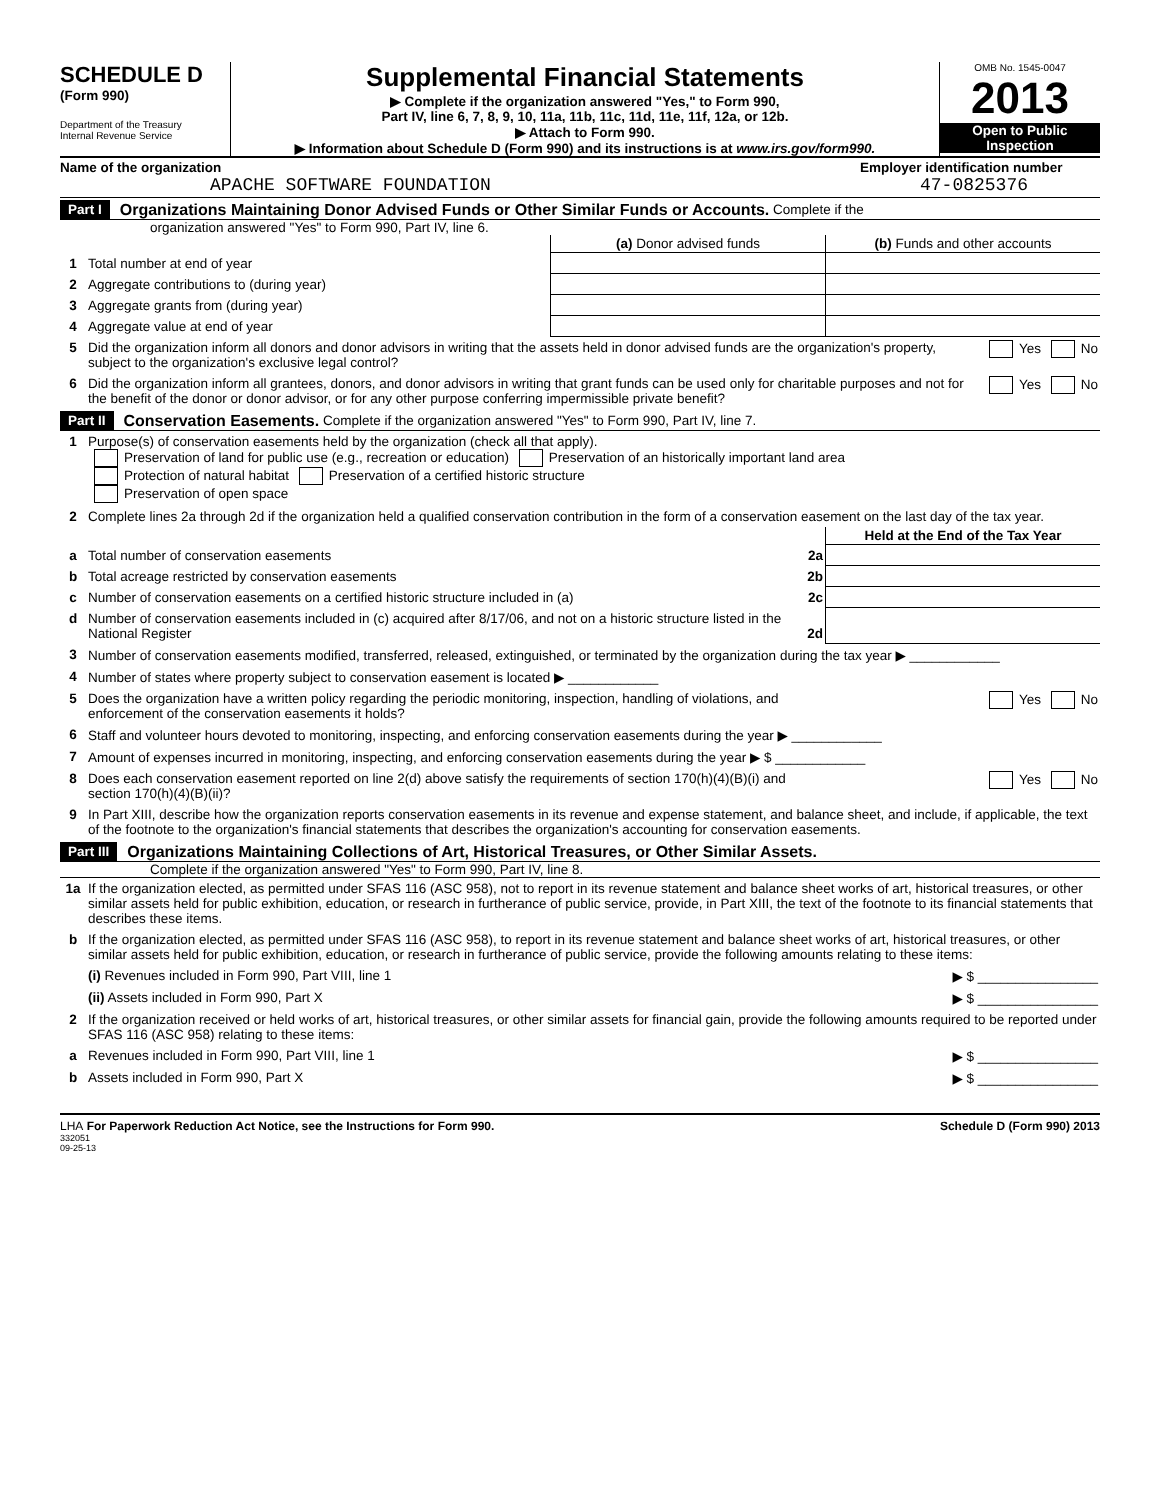SCHEDULE D
(Form 990)
Department of the Treasury
Internal Revenue Service
Supplemental Financial Statements
▶ Complete if the organization answered "Yes," to Form 990,
Part IV, line 6, 7, 8, 9, 10, 11a, 11b, 11c, 11d, 11e, 11f, 12a, or 12b.
▶ Attach to Form 990.
▶ Information about Schedule D (Form 990) and its instructions is at www.irs.gov/form990.
OMB No. 1545-0047
2013
Open to Public Inspection
Name of the organization
APACHE SOFTWARE FOUNDATION
Employer identification number
47-0825376
Part I Organizations Maintaining Donor Advised Funds or Other Similar Funds or Accounts. Complete if the
organization answered "Yes" to Form 990, Part IV, line 6.
| | | (a) Donor advised funds | (b) Funds and other accounts |
| 1 | Total number at end of year | | |
| 2 | Aggregate contributions to (during year) | | |
| 3 | Aggregate grants from (during year) | | |
| 4 | Aggregate value at end of year | | |
| 5 | Did the organization inform all donors and donor advisors in writing that the assets held in donor advised funds are the organization's property, subject to the organization's exclusive legal control? | Yes No |
| 6 | Did the organization inform all grantees, donors, and donor advisors in writing that grant funds can be used only for charitable purposes and not for the benefit of the donor or donor advisor, or for any other purpose conferring impermissible private benefit? | Yes No |
Part II Conservation Easements. Complete if the organization answered "Yes" to Form 990, Part IV, line 7.
| 1 | Purpose(s) of conservation easements held by the organization (check all that apply). Preservation of land for public use (e.g., recreation or education) Preservation of an historically important land area Protection of natural habitat Preservation of a certified historic structure Preservation of open space | |
| 2 | Complete lines 2a through 2d if the organization held a qualified conservation contribution in the form of a conservation easement on the last day of the tax year. | |
| | | Held at the End of the Tax Year |
| a | Total number of conservation easements 2a | |
| b | Total acreage restricted by conservation easements 2b | |
| c | Number of conservation easements on a certified historic structure included in (a) 2c | |
| d | Number of conservation easements included in (c) acquired after 8/17/06, and not on a historic structure listed in the National Register 2d | |
| 3 | Number of conservation easements modified, transferred, released, extinguished, or terminated by the organization during the tax year ▶ ____________ | |
| 4 | Number of states where property subject to conservation easement is located ▶ ____________ | |
| 5 | Does the organization have a written policy regarding the periodic monitoring, inspection, handling of violations, and enforcement of the conservation easements it holds? | Yes No |
| 6 | Staff and volunteer hours devoted to monitoring, inspecting, and enforcing conservation easements during the year ▶ ____________ | |
| 7 | Amount of expenses incurred in monitoring, inspecting, and enforcing conservation easements during the year ▶ $ ____________ | |
| 8 | Does each conservation easement reported on line 2(d) above satisfy the requirements of section 170(h)(4)(B)(i) and section 170(h)(4)(B)(ii)? | Yes No |
| 9 | In Part XIII, describe how the organization reports conservation easements in its revenue and expense statement, and balance sheet, and include, if applicable, the text of the footnote to the organization's financial statements that describes the organization's accounting for conservation easements. | |
Part III Organizations Maintaining Collections of Art, Historical Treasures, or Other Similar Assets.
Complete if the organization answered "Yes" to Form 990, Part IV, line 8.
| 1a | If the organization elected, as permitted under SFAS 116 (ASC 958), not to report in its revenue statement and balance sheet works of art, historical treasures, or other similar assets held for public exhibition, education, or research in furtherance of public service, provide, in Part XIII, the text of the footnote to its financial statements that describes these items. | |
| b | If the organization elected, as permitted under SFAS 116 (ASC 958), to report in its revenue statement and balance sheet works of art, historical treasures, or other similar assets held for public exhibition, education, or research in furtherance of public service, provide the following amounts relating to these items: | |
| | (i) Revenues included in Form 990, Part VIII, line 1 | ▶ $ ________________ |
| | (ii) Assets included in Form 990, Part X | ▶ $ ________________ |
| 2 | If the organization received or held works of art, historical treasures, or other similar assets for financial gain, provide the following amounts required to be reported under SFAS 116 (ASC 958) relating to these items: | |
| a | Revenues included in Form 990, Part VIII, line 1 | ▶ $ ________________ |
| b | Assets included in Form 990, Part X | ▶ $ ________________ |
LHA For Paperwork Reduction Act Notice, see the Instructions for Form 990. Schedule D (Form 990) 2013
332051
09-25-13